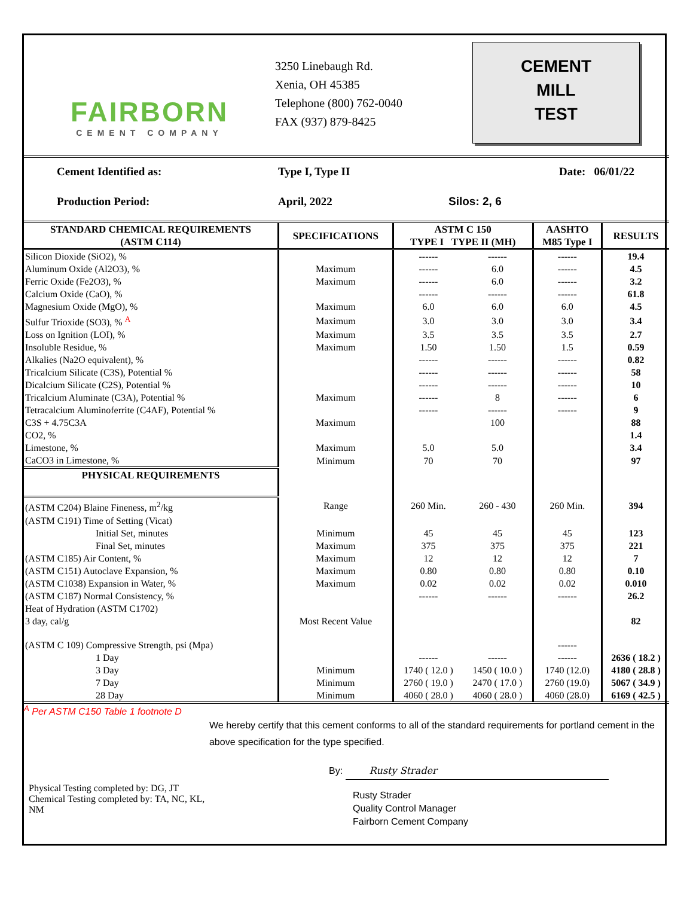FAIRBORN
CEMENT COMPANY
3250 Linebaugh Rd.
Xenia, OH 45385
Telephone (800) 762-0040
FAX (937) 879-8425
CEMENT
MILL
TEST
Cement Identified as: Type I, Type II Date: 06/01/22
Production Period: April, 2022 Silos: 2, 6
| STANDARD CHEMICAL REQUIREMENTS (ASTM C114) | SPECIFICATIONS | ASTM C 150 TYPE I TYPE II (MH) | | AASHTO M85 Type I | RESULTS |
| --- | --- | --- | --- | --- | --- |
| Silicon Dioxide (SiO2), % | | ------ | ------ | ------ | 19.4 |
| Aluminum Oxide (Al2O3), % | Maximum | ------ | 6.0 | ------ | 4.5 |
| Ferric Oxide (Fe2O3), % | Maximum | ------ | 6.0 | ------ | 3.2 |
| Calcium Oxide (CaO), % | | ------ | ------ | ------ | 61.8 |
| Magnesium Oxide (MgO), % | Maximum | 6.0 | 6.0 | 6.0 | 4.5 |
| Sulfur Trioxide (SO3), % <sup>A</sup> | Maximum | 3.0 | 3.0 | 3.0 | 3.4 |
| Loss on Ignition (LOI), % | Maximum | 3.5 | 3.5 | 3.5 | 2.7 |
| Insoluble Residue, % | Maximum | 1.50 | 1.50 | 1.5 | 0.59 |
| Alkalies (Na2O equivalent), % | | ------ | ------ | ------ | 0.82 |
| Tricalcium Silicate (C3S), Potential % | | ------ | ------ | ------ | 58 |
| Dicalcium Silicate (C2S), Potential % | | ------ | ------ | ------ | 10 |
| Tricalcium Aluminate (C3A), Potential % | Maximum | ------ | 8 | ------ | 6 |
| Tetracalcium Aluminoferrite (C4AF), Potential % | | ------ | ------ | ------ | 9 |
| C3S + 4.75C3A | Maximum | | 100 | | 88 |
| CO2, % | | | | | 1.4 |
| Limestone, % | Maximum | 5.0 | 5.0 | | 3.4 |
| CaCO3 in Limestone, % | Minimum | 70 | 70 | | 97 |
| PHYSICAL REQUIREMENTS | | | | | |
| (ASTM C204) Blaine Fineness, m<sup>2</sup>/kg | Range | 260 Min. | 260 - 430 | 260 Min. | 394 |
| (ASTM C191) Time of Setting (Vicat) | | | | | |
| Initial Set, minutes | Minimum | 45 | 45 | 45 | 123 |
| Final Set, minutes | Maximum | 375 | 375 | 375 | 221 |
| (ASTM C185) Air Content, % | Maximum | 12 | 12 | 12 | 7 |
| (ASTM C151) Autoclave Expansion, % | Maximum | 0.80 | 0.80 | 0.80 | 0.10 |
| (ASTM C1038) Expansion in Water, % | Maximum | 0.02 | 0.02 | 0.02 | 0.010 |
| (ASTM C187) Normal Consistency, % | | ------ | ------ | ------ | 26.2 |
| Heat of Hydration (ASTM C1702) | | | | | |
| 3 day, cal/g | Most Recent Value | | | | 82 |
| (ASTM C 109) Compressive Strength, psi (Mpa) | | | | ------ | |
| 1 Day | | ------ | ------ | ------ | 2636 ( 18.2 ) |
| 3 Day | Minimum | 1740 ( 12.0 ) | 1450 ( 10.0 ) | 1740 (12.0) | 4180 ( 28.8 ) |
| 7 Day | Minimum | 2760 ( 19.0 ) | 2470 ( 17.0 ) | 2760 (19.0) | 5067 ( 34.9 ) |
| 28 Day | Minimum | 4060 ( 28.0 ) | 4060 ( 28.0 ) | 4060 (28.0) | 6169 ( 42.5 ) |
<sup>A</sup> Per ASTM C150 Table 1 footnote D
Physical Testing completed by: DG, JT
Chemical Testing completed by: TA, NC, KL, NM
We hereby certify that this cement conforms to all of the standard requirements for portland cement in the above specification for the type specified.
By: Rusty Strader
Rusty Strader
Quality Control Manager
Fairborn Cement Company